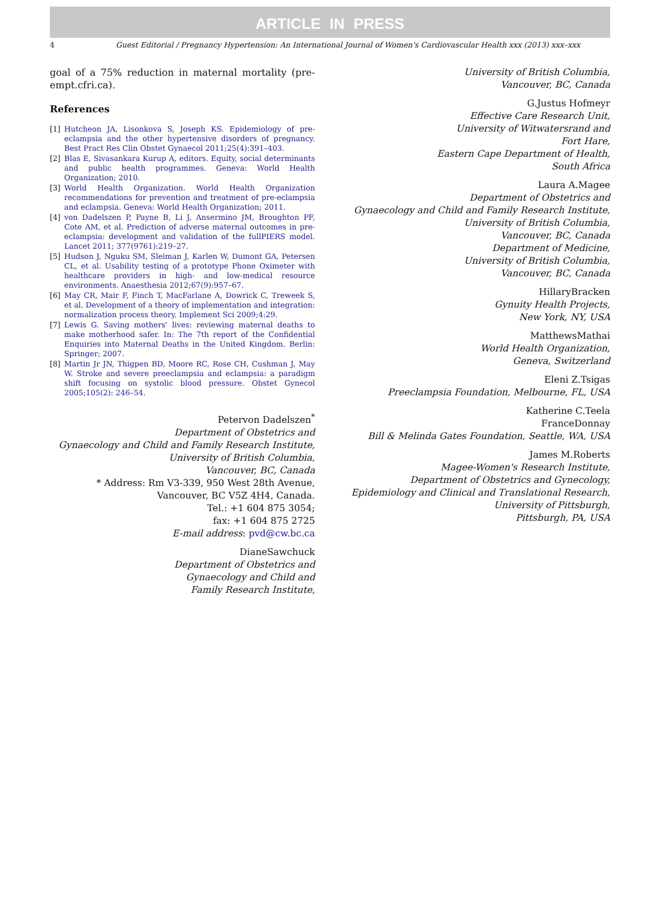ARTICLE IN PRESS
4 Guest Editorial / Pregnancy Hypertension: An International Journal of Women's Cardiovascular Health xxx (2013) xxx–xxx
goal of a 75% reduction in maternal mortality (pre-empt.cfri.ca).
References
[1] Hutcheon JA, Lisonkova S, Joseph KS. Epidemiology of pre-eclampsia and the other hypertensive disorders of pregnancy. Best Pract Res Clin Obstet Gynaecol 2011;25(4):391–403.
[2] Blas E, Sivasankara Kurup A, editors. Equity, social determinants and public health programmes. Geneva: World Health Organization; 2010.
[3] World Health Organization. World Health Organization recommendations for prevention and treatment of pre-eclampsia and eclampsia. Geneva: World Health Organization; 2011.
[4] von Dadelszen P, Payne B, Li J, Ansermino JM, Broughton PF, Cote AM, et al. Prediction of adverse maternal outcomes in pre-eclampsia: development and validation of the fullPIERS model. Lancet 2011; 377(9761):219–27.
[5] Hudson J, Nguku SM, Sleiman J, Karlen W, Dumont GA, Petersen CL, et al. Usability testing of a prototype Phone Oximeter with healthcare providers in high- and low-medical resource environments. Anaesthesia 2012;67(9):957–67.
[6] May CR, Mair F, Finch T, MacFarlane A, Dowrick C, Treweek S, et al. Development of a theory of implementation and integration: normalization process theory. Implement Sci 2009;4:29.
[7] Lewis G. Saving mothers' lives: reviewing maternal deaths to make motherhood safer. In: The 7th report of the Confidential Enquiries into Maternal Deaths in the United Kingdom. Berlin: Springer; 2007.
[8] Martin Jr JN, Thigpen BD, Moore RC, Rose CH, Cushman J, May W. Stroke and severe preeclampsia and eclampsia: a paradigm shift focusing on systolic blood pressure. Obstet Gynecol 2005;105(2): 246–54.
Petervon Dadelszen<sup>*</sup>
Department of Obstetrics and
Gynaecology and Child and Family Research Institute,
University of British Columbia,
Vancouver, BC, Canada
* Address: Rm V3-339, 950 West 28th Avenue,
Vancouver, BC V5Z 4H4, Canada.
Tel.: +1 604 875 3054;
fax: +1 604 875 2725
E-mail address: pvd@cw.bc.ca
DianeSawchuck
Department of Obstetrics and
Gynaecology and Child and
Family Research Institute,
University of British Columbia,
Vancouver, BC, Canada
G.Justus Hofmeyr
Effective Care Research Unit,
University of Witwatersrand and
Fort Hare,
Eastern Cape Department of Health,
South Africa
Laura A.Magee
Department of Obstetrics and
Gynaecology and Child and Family Research Institute,
University of British Columbia,
Vancouver, BC, Canada
Department of Medicine,
University of British Columbia,
Vancouver, BC, Canada
HillaryBracken
Gynuity Health Projects,
New York, NY, USA
MatthewsMathai
World Health Organization,
Geneva, Switzerland
Eleni Z.Tsigas
Preeclampsia Foundation, Melbourne, FL, USA
Katherine C.Teela
FranceDonnay
Bill & Melinda Gates Foundation, Seattle, WA, USA
James M.Roberts
Magee-Women's Research Institute,
Department of Obstetrics and Gynecology,
Epidemiology and Clinical and Translational Research,
University of Pittsburgh,
Pittsburgh, PA, USA